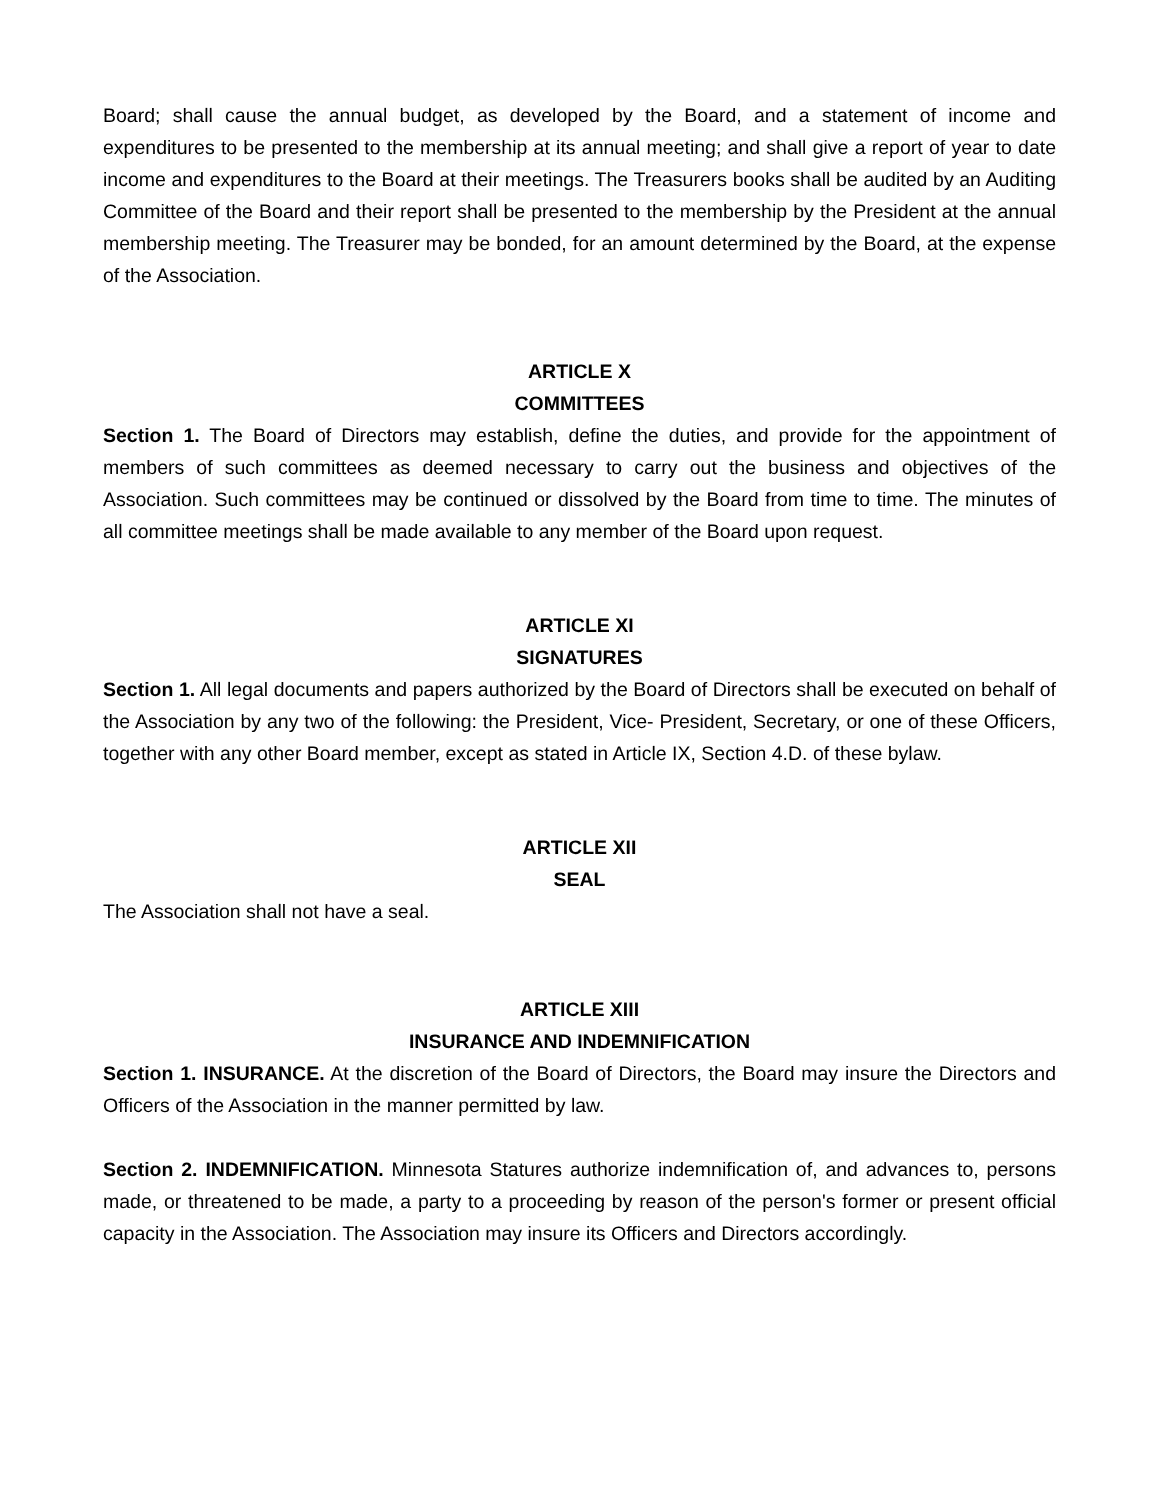Board; shall cause the annual budget, as developed by the Board, and a statement of income and expenditures to be presented to the membership at its annual meeting; and shall give a report of year to date income and expenditures to the Board at their meetings. The Treasurers books shall be audited by an Auditing Committee of the Board and their report shall be presented to the membership by the President at the annual membership meeting. The Treasurer may be bonded, for an amount determined by the Board, at the expense of the Association.
ARTICLE X
COMMITTEES
Section 1. The Board of Directors may establish, define the duties, and provide for the appointment of members of such committees as deemed necessary to carry out the business and objectives of the Association. Such committees may be continued or dissolved by the Board from time to time. The minutes of all committee meetings shall be made available to any member of the Board upon request.
ARTICLE XI
SIGNATURES
Section 1. All legal documents and papers authorized by the Board of Directors shall be executed on behalf of the Association by any two of the following: the President, Vice- President, Secretary, or one of these Officers, together with any other Board member, except as stated in Article IX, Section 4.D. of these bylaw.
ARTICLE XII
SEAL
The Association shall not have a seal.
ARTICLE XIII
INSURANCE AND INDEMNIFICATION
Section 1. INSURANCE. At the discretion of the Board of Directors, the Board may insure the Directors and Officers of the Association in the manner permitted by law.
Section 2. INDEMNIFICATION. Minnesota Statures authorize indemnification of, and advances to, persons made, or threatened to be made, a party to a proceeding by reason of the person's former or present official capacity in the Association. The Association may insure its Officers and Directors accordingly.